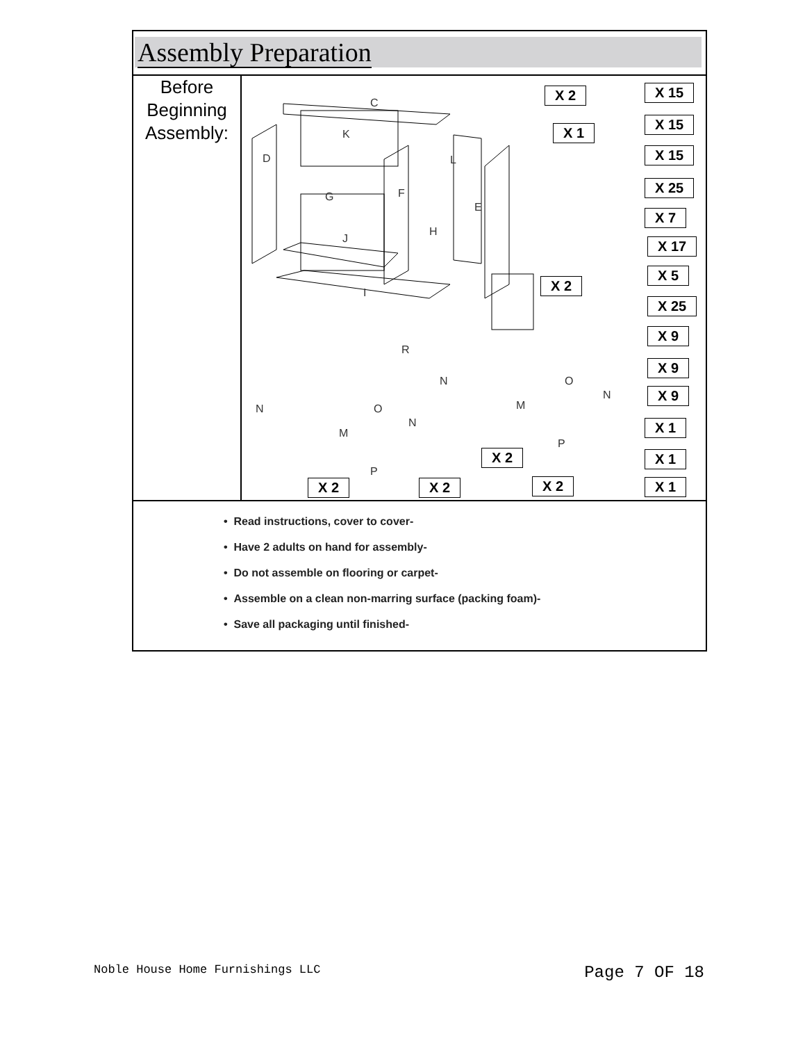Assembly Preparation
Before
Beginning
Assembly:
C
K
D L
F G
E
H
J
I
R
N O
N
M
P
N O
N
M
P
X 2 X 15
X 1
X 15
X 15
X 25
X 7
X 17
X 2
X 5
X 25
X 9
X 9
X 9
X 1
X 2 X 1
X 2 X 2 X 2 X 1
• Read instructions, cover to cover-
• Have 2 adults on hand for assembly-
• Do not assemble on flooring or carpet-
• Assemble on a clean non-marring surface (packing foam)-
• Save all packaging until finished-
Noble House Home Furnishings LLC Page 7 OF 18